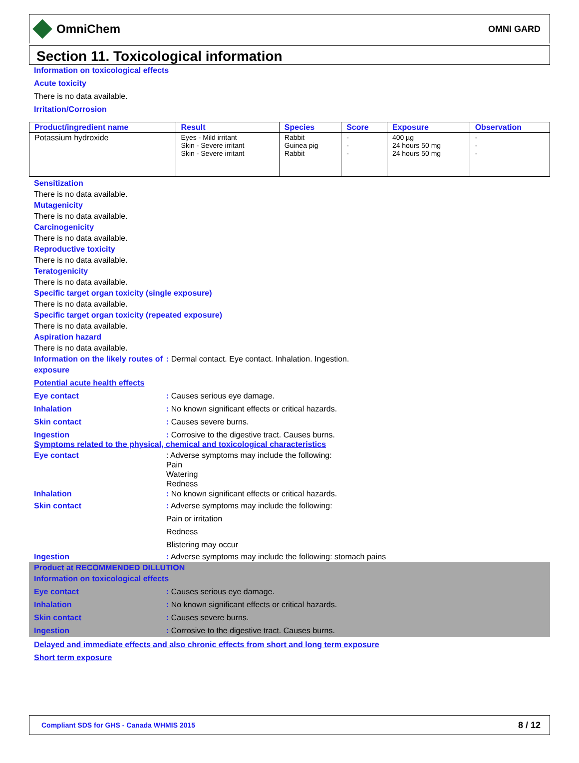OmniChem
OMNI GARD
Section 11. Toxicological information
Information on toxicological effects
Acute toxicity
There is no data available.
Irritation/Corrosion
| Product/ingredient name | Result | Species | Score | Exposure | Observation |
| --- | --- | --- | --- | --- | --- |
| Potassium hydroxide | Eyes - Mild irritant Skin - Severe irritant Skin - Severe irritant | Rabbit Guinea pig Rabbit | - - - | 400 µg 24 hours 50 mg 24 hours 50 mg | - - - |
Sensitization
There is no data available.
Mutagenicity
There is no data available.
Carcinogenicity
There is no data available.
Reproductive toxicity
There is no data available.
Teratogenicity
There is no data available.
Specific target organ toxicity (single exposure)
There is no data available.
Specific target organ toxicity (repeated exposure)
There is no data available.
Aspiration hazard
There is no data available.
Information on the likely routes of exposure
: Dermal contact. Eye contact. Inhalation. Ingestion.
Potential acute health effects
Eye contact : Causes serious eye damage.
Inhalation : No known significant effects or critical hazards.
Skin contact : Causes severe burns.
Ingestion : Corrosive to the digestive tract. Causes burns.
Symptoms related to the physical, chemical and toxicological characteristics
Eye contact : Adverse symptoms may include the following:
Pain
Watering
Redness
Inhalation : No known significant effects or critical hazards.
Skin contact : Adverse symptoms may include the following:
Pain or irritation
Redness
Blistering may occur
Ingestion : Adverse symptoms may include the following: stomach pains
Product at RECOMMENDED DILLUTION
Information on toxicological effects
Eye contact : Causes serious eye damage.
Inhalation : No known significant effects or critical hazards.
Skin contact : Causes severe burns.
Ingestion : Corrosive to the digestive tract. Causes burns.
Delayed and immediate effects and also chronic effects from short and long term exposure
Short term exposure
Compliant SDS for GHS - Canada WHMIS 2015 8 / 12